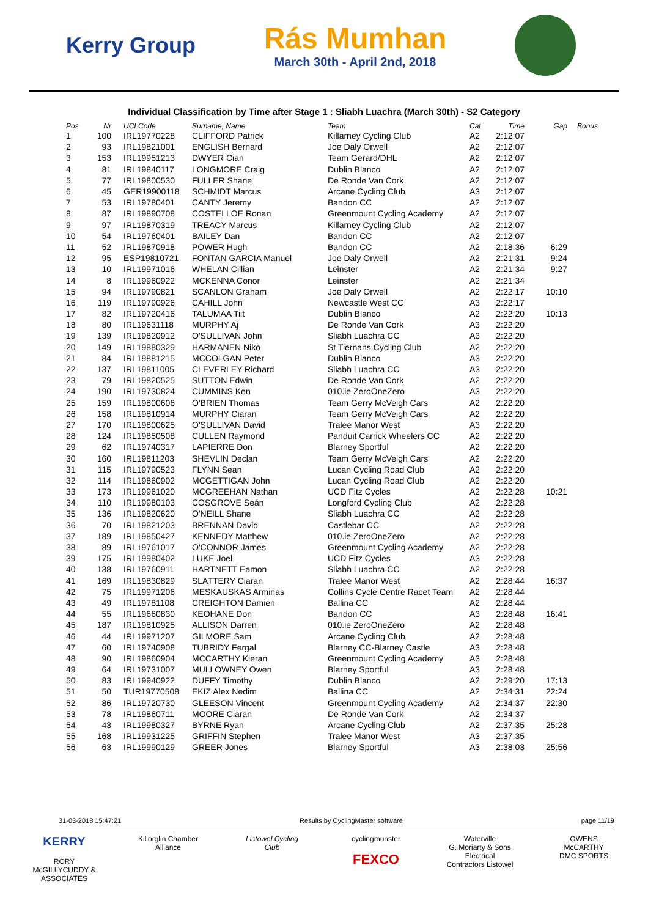Kerry Group
Rás Mumhan
March 30th - April 2nd, 2018
Individual Classification by Time after Stage 1 : Sliabh Luachra (March 30th) - S2 Category
| Pos | Nr | | UCI Code | Surname, Name | Team | Cat | Time | Gap | Bonus |
| --- | --- | --- | --- | --- | --- | --- | --- | --- | --- |
| 1 | 100 | | IRL19770228 | CLIFFORD Patrick | Killarney Cycling Club | A2 | 2:12:07 | | |
| 2 | 93 | | IRL19821001 | ENGLISH Bernard | Joe Daly Orwell | A2 | 2:12:07 | | |
| 3 | 153 | | IRL19951213 | DWYER Cian | Team Gerard/DHL | A2 | 2:12:07 | | |
| 4 | 81 | | IRL19840117 | LONGMORE Craig | Dublin Blanco | A2 | 2:12:07 | | |
| 5 | 77 | | IRL19800530 | FULLER Shane | De Ronde Van Cork | A2 | 2:12:07 | | |
| 6 | 45 | | GER19900118 | SCHMIDT Marcus | Arcane Cycling Club | A3 | 2:12:07 | | |
| 7 | 53 | | IRL19780401 | CANTY Jeremy | Bandon CC | A2 | 2:12:07 | | |
| 8 | 87 | | IRL19890708 | COSTELLOE Ronan | Greenmount Cycling Academy | A2 | 2:12:07 | | |
| 9 | 97 | | IRL19870319 | TREACY Marcus | Killarney Cycling Club | A2 | 2:12:07 | | |
| 10 | 54 | | IRL19760401 | BAILEY Dan | Bandon CC | A2 | 2:12:07 | | |
| 11 | 52 | | IRL19870918 | POWER Hugh | Bandon CC | A2 | 2:18:36 | 6:29 | |
| 12 | 95 | | ESP19810721 | FONTAN GARCIA Manuel | Joe Daly Orwell | A2 | 2:21:31 | 9:24 | |
| 13 | 10 | | IRL19971016 | WHELAN Cillian | Leinster | A2 | 2:21:34 | 9:27 | |
| 14 | 8 | | IRL19960922 | MCKENNA Conor | Leinster | A2 | 2:21:34 | | |
| 15 | 94 | | IRL19790821 | SCANLON Graham | Joe Daly Orwell | A2 | 2:22:17 | 10:10 | |
| 16 | 119 | | IRL19790926 | CAHILL John | Newcastle West CC | A3 | 2:22:17 | | |
| 17 | 82 | | IRL19720416 | TALUMAA Tiit | Dublin Blanco | A2 | 2:22:20 | 10:13 | |
| 18 | 80 | | IRL19631118 | MURPHY Aj | De Ronde Van Cork | A3 | 2:22:20 | | |
| 19 | 139 | | IRL19820912 | O'SULLIVAN John | Sliabh Luachra CC | A3 | 2:22:20 | | |
| 20 | 149 | | IRL19880329 | HARMANEN Niko | St Tiernans Cycling Club | A2 | 2:22:20 | | |
| 21 | 84 | | IRL19881215 | MCCOLGAN Peter | Dublin Blanco | A3 | 2:22:20 | | |
| 22 | 137 | | IRL19811005 | CLEVERLEY Richard | Sliabh Luachra CC | A3 | 2:22:20 | | |
| 23 | 79 | | IRL19820525 | SUTTON Edwin | De Ronde Van Cork | A2 | 2:22:20 | | |
| 24 | 190 | | IRL19730824 | CUMMINS Ken | 010.ie ZeroOneZero | A3 | 2:22:20 | | |
| 25 | 159 | | IRL19800606 | O'BRIEN Thomas | Team Gerry McVeigh Cars | A2 | 2:22:20 | | |
| 26 | 158 | | IRL19810914 | MURPHY Ciaran | Team Gerry McVeigh Cars | A2 | 2:22:20 | | |
| 27 | 170 | | IRL19800625 | O'SULLIVAN David | Tralee Manor West | A3 | 2:22:20 | | |
| 28 | 124 | | IRL19850508 | CULLEN Raymond | Panduit Carrick Wheelers CC | A2 | 2:22:20 | | |
| 29 | 62 | | IRL19740317 | LAPIERRE Don | Blarney Sportful | A2 | 2:22:20 | | |
| 30 | 160 | | IRL19811203 | SHEVLIN Declan | Team Gerry McVeigh Cars | A2 | 2:22:20 | | |
| 31 | 115 | | IRL19790523 | FLYNN Sean | Lucan Cycling Road Club | A2 | 2:22:20 | | |
| 32 | 114 | | IRL19860902 | MCGETTIGAN John | Lucan Cycling Road Club | A2 | 2:22:20 | | |
| 33 | 173 | | IRL19961020 | MCGREEHAN Nathan | UCD Fitz Cycles | A2 | 2:22:28 | 10:21 | |
| 34 | 110 | | IRL19980103 | COSGROVE Seán | Longford Cycling Club | A2 | 2:22:28 | | |
| 35 | 136 | | IRL19820620 | O'NEILL Shane | Sliabh Luachra CC | A2 | 2:22:28 | | |
| 36 | 70 | | IRL19821203 | BRENNAN David | Castlebar CC | A2 | 2:22:28 | | |
| 37 | 189 | | IRL19850427 | KENNEDY Matthew | 010.ie ZeroOneZero | A2 | 2:22:28 | | |
| 38 | 89 | | IRL19761017 | O'CONNOR James | Greenmount Cycling Academy | A2 | 2:22:28 | | |
| 39 | 175 | | IRL19980402 | LUKE Joel | UCD Fitz Cycles | A3 | 2:22:28 | | |
| 40 | 138 | | IRL19760911 | HARTNETT Eamon | Sliabh Luachra CC | A2 | 2:22:28 | | |
| 41 | 169 | | IRL19830829 | SLATTERY Ciaran | Tralee Manor West | A2 | 2:28:44 | 16:37 | |
| 42 | 75 | | IRL19971206 | MESKAUSKAS Arminas | Collins Cycle Centre Racet Team | A2 | 2:28:44 | | |
| 43 | 49 | | IRL19781108 | CREIGHTON Damien | Ballina CC | A2 | 2:28:44 | | |
| 44 | 55 | | IRL19660830 | KEOHANE Don | Bandon CC | A3 | 2:28:48 | 16:41 | |
| 45 | 187 | | IRL19810925 | ALLISON Darren | 010.ie ZeroOneZero | A2 | 2:28:48 | | |
| 46 | 44 | | IRL19971207 | GILMORE Sam | Arcane Cycling Club | A2 | 2:28:48 | | |
| 47 | 60 | | IRL19740908 | TUBRIDY Fergal | Blarney CC-Blarney Castle | A3 | 2:28:48 | | |
| 48 | 90 | | IRL19860904 | MCCARTHY Kieran | Greenmount Cycling Academy | A3 | 2:28:48 | | |
| 49 | 64 | | IRL19731007 | MULLOWNEY Owen | Blarney Sportful | A3 | 2:28:48 | | |
| 50 | 83 | | IRL19940922 | DUFFY Timothy | Dublin Blanco | A2 | 2:29:20 | 17:13 | |
| 51 | 50 | | TUR19770508 | EKIZ Alex Nedim | Ballina CC | A2 | 2:34:31 | 22:24 | |
| 52 | 86 | | IRL19720730 | GLEESON Vincent | Greenmount Cycling Academy | A2 | 2:34:37 | 22:30 | |
| 53 | 78 | | IRL19860711 | MOORE Ciaran | De Ronde Van Cork | A2 | 2:34:37 | | |
| 54 | 43 | | IRL19980327 | BYRNE Ryan | Arcane Cycling Club | A2 | 2:37:35 | 25:28 | |
| 55 | 168 | | IRL19931225 | GRIFFIN Stephen | Tralee Manor West | A3 | 2:37:35 | | |
| 56 | 63 | | IRL19990129 | GREER Jones | Blarney Sportful | A3 | 2:38:03 | 25:56 | |
31-03-2018 15:47:21 Results by CyclingMaster software page 11/19
KERRY
RORY McGILLYCUDDY & ASSOCIATES
Killorglin Chamber Alliance
Listowel Cycling Club
cyclingmunster
FEXCO
Waterville
G. Moriarty & Sons Electrical Contractors Listowel
OWENS McCARTHY
DMC SPORTS